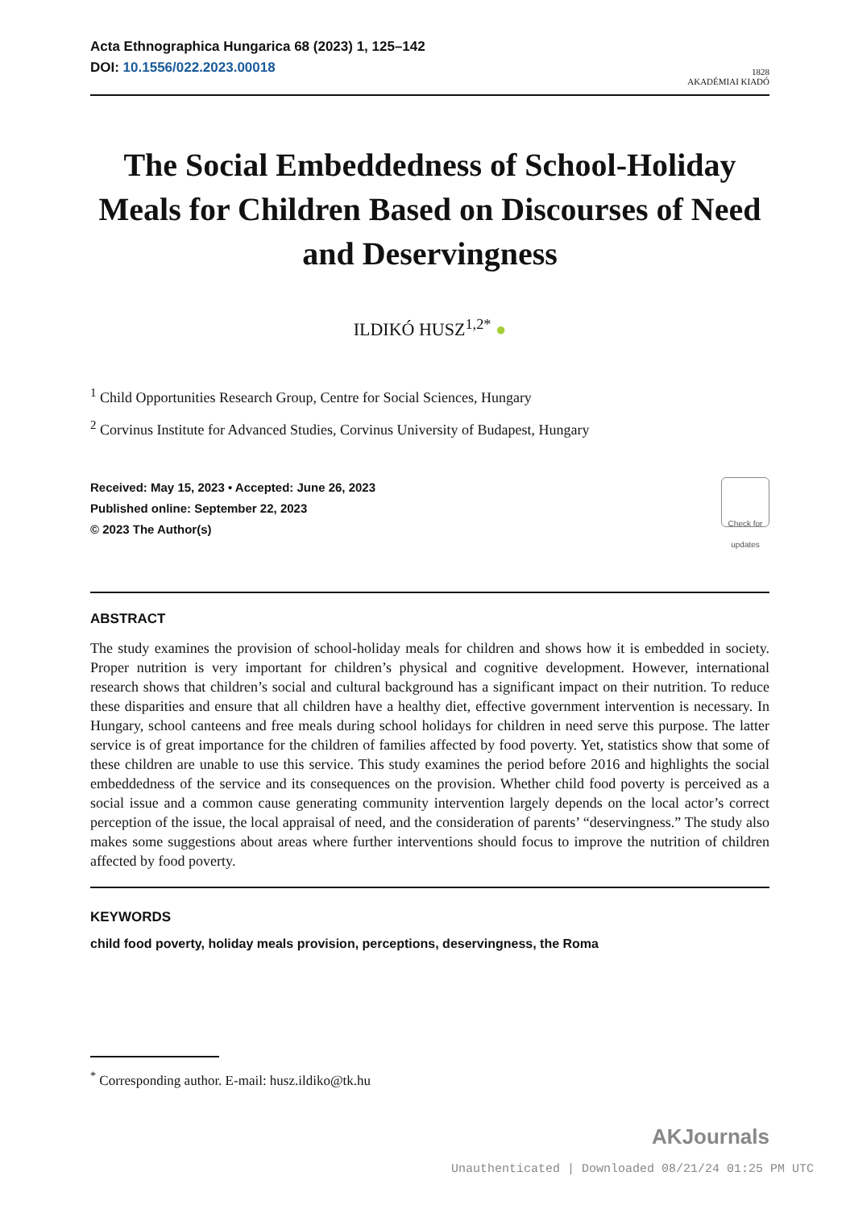Acta Ethnographica Hungarica 68 (2023) 1, 125–142
DOI: 10.1556/022.2023.00018
1828
AKADÉMIAI KIADÓ
The Social Embeddedness of School-Holiday Meals for Children Based on Discourses of Need and Deservingness
ILDIKÓ HUSZ<sup>1,2*</sup> ●
<sup>1</sup> Child Opportunities Research Group, Centre for Social Sciences, Hungary
<sup>2</sup> Corvinus Institute for Advanced Studies, Corvinus University of Budapest, Hungary
Received: May 15, 2023 • Accepted: June 26, 2023
Published online: September 22, 2023
© 2023 The Author(s)
Check for updates
ABSTRACT
The study examines the provision of school-holiday meals for children and shows how it is embedded in society. Proper nutrition is very important for children’s physical and cognitive development. However, international research shows that children’s social and cultural background has a significant impact on their nutrition. To reduce these disparities and ensure that all children have a healthy diet, effective government intervention is necessary. In Hungary, school canteens and free meals during school holidays for children in need serve this purpose. The latter service is of great importance for the children of families affected by food poverty. Yet, statistics show that some of these children are unable to use this service. This study examines the period before 2016 and highlights the social embeddedness of the service and its consequences on the provision. Whether child food poverty is perceived as a social issue and a common cause generating community intervention largely depends on the local actor’s correct perception of the issue, the local appraisal of need, and the consideration of parents’ “deservingness.” The study also makes some suggestions about areas where further interventions should focus to improve the nutrition of children affected by food poverty.
KEYWORDS
child food poverty, holiday meals provision, perceptions, deservingness, the Roma
<sup>*</sup> Corresponding author. E-mail: husz.ildiko@tk.hu
AKJournals
Unauthenticated | Downloaded 08/21/24 01:25 PM UTC